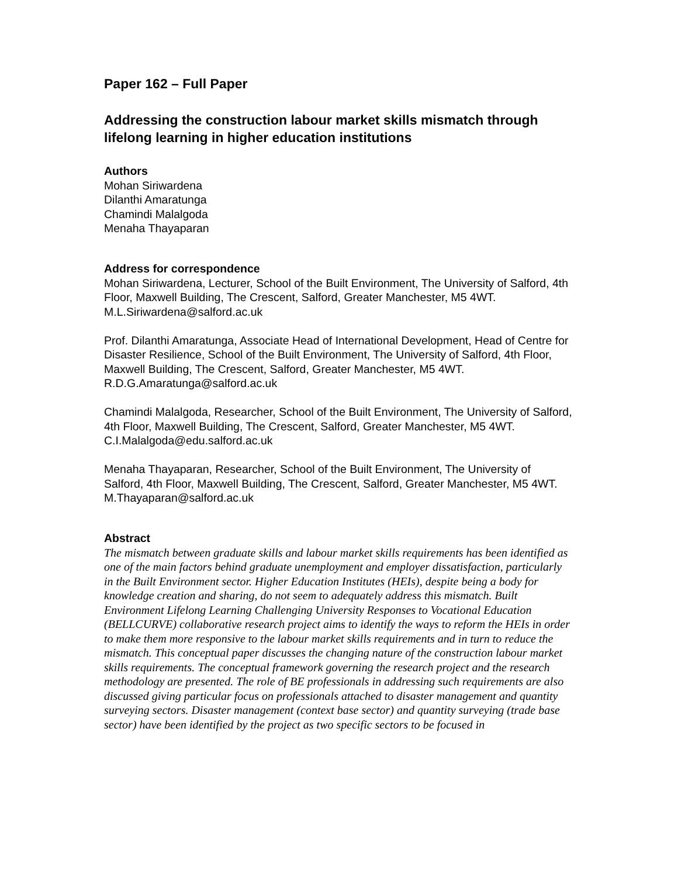Paper 162 – Full Paper
Addressing the construction labour market skills mismatch through lifelong learning in higher education institutions
Authors
Mohan Siriwardena
Dilanthi Amaratunga
Chamindi Malalgoda
Menaha Thayaparan
Address for correspondence
Mohan Siriwardena, Lecturer, School of the Built Environment, The University of Salford, 4th Floor, Maxwell Building, The Crescent, Salford, Greater Manchester, M5 4WT.
M.L.Siriwardena@salford.ac.uk
Prof. Dilanthi Amaratunga, Associate Head of International Development, Head of Centre for Disaster Resilience, School of the Built Environment, The University of Salford, 4th Floor, Maxwell Building, The Crescent, Salford, Greater Manchester, M5 4WT.
R.D.G.Amaratunga@salford.ac.uk
Chamindi Malalgoda, Researcher, School of the Built Environment, The University of Salford, 4th Floor, Maxwell Building, The Crescent, Salford, Greater Manchester, M5 4WT.
C.I.Malalgoda@edu.salford.ac.uk
Menaha Thayaparan, Researcher, School of the Built Environment, The University of Salford, 4th Floor, Maxwell Building, The Crescent, Salford, Greater Manchester, M5 4WT.
M.Thayaparan@salford.ac.uk
Abstract
The mismatch between graduate skills and labour market skills requirements has been identified as one of the main factors behind graduate unemployment and employer dissatisfaction, particularly in the Built Environment sector. Higher Education Institutes (HEIs), despite being a body for knowledge creation and sharing, do not seem to adequately address this mismatch. Built Environment Lifelong Learning Challenging University Responses to Vocational Education (BELLCURVE) collaborative research project aims to identify the ways to reform the HEIs in order to make them more responsive to the labour market skills requirements and in turn to reduce the mismatch. This conceptual paper discusses the changing nature of the construction labour market skills requirements. The conceptual framework governing the research project and the research methodology are presented. The role of BE professionals in addressing such requirements are also discussed giving particular focus on professionals attached to disaster management and quantity surveying sectors. Disaster management (context base sector) and quantity surveying (trade base sector) have been identified by the project as two specific sectors to be focused in